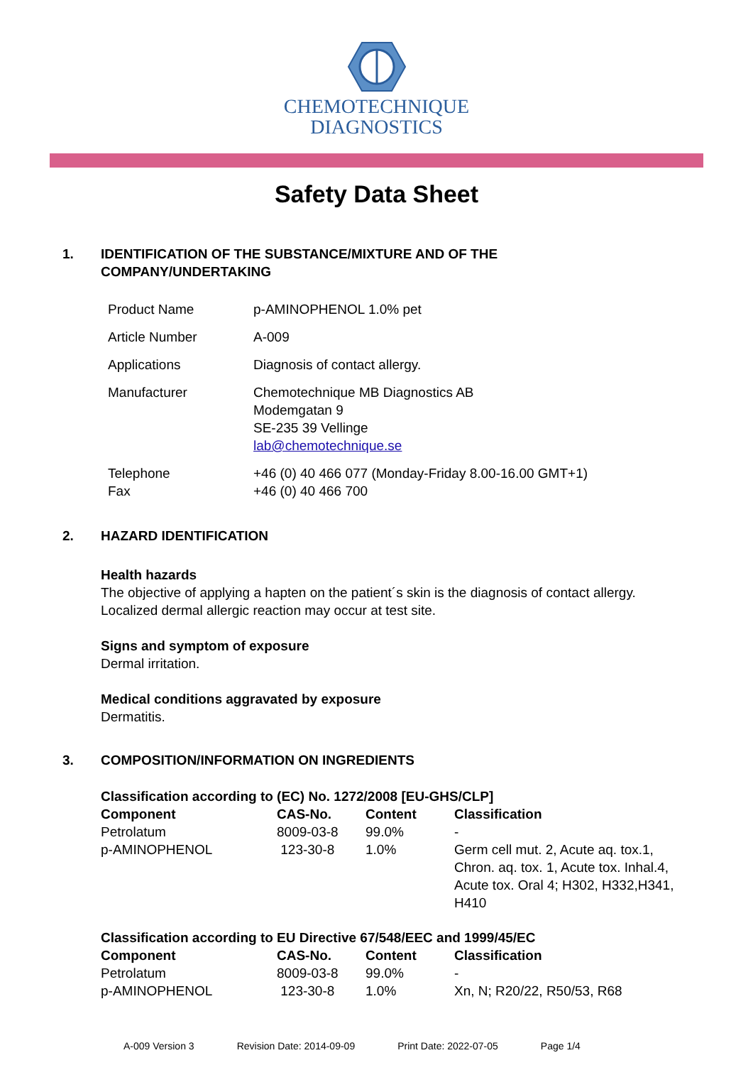CHEMOTECHNIQUE
DIAGNOSTICS
Safety Data Sheet
1. IDENTIFICATION OF THE SUBSTANCE/MIXTURE AND OF THE
COMPANY/UNDERTAKING
| Product Name | p-AMINOPHENOL 1.0% pet |
| Article Number | A-009 |
| Applications | Diagnosis of contact allergy. |
| Manufacturer | Chemotechnique MB Diagnostics AB Modemgatan 9 SE-235 39 Vellinge lab@chemotechnique.se |
| Telephone Fax | +46 (0) 40 466 077 (Monday-Friday 8.00-16.00 GMT+1) +46 (0) 40 466 700 |
2. HAZARD IDENTIFICATION
Health hazards
The objective of applying a hapten on the patient´s skin is the diagnosis of contact allergy.
Localized dermal allergic reaction may occur at test site.
Signs and symptom of exposure
Dermal irritation.
Medical conditions aggravated by exposure
Dermatitis.
3. COMPOSITION/INFORMATION ON INGREDIENTS
Classification according to (EC) No. 1272/2008 [EU-GHS/CLP]
| Component | CAS-No. | Content | Classification |
| --- | --- | --- | --- |
| Petrolatum | 8009-03-8 | 99.0% | - |
| p-AMINOPHENOL | 123-30-8 | 1.0% | Germ cell mut. 2, Acute aq. tox.1, Chron. aq. tox. 1, Acute tox. Inhal.4, Acute tox. Oral 4; H302, H332,H341, H410 |
Classification according to EU Directive 67/548/EEC and 1999/45/EC
| Component | CAS-No. | Content | Classification |
| --- | --- | --- | --- |
| Petrolatum | 8009-03-8 | 99.0% | - |
| p-AMINOPHENOL | 123-30-8 | 1.0% | Xn, N; R20/22, R50/53, R68 |
A-009 Version 3 Revision Date: 2014-09-09 Print Date: 2022-07-05 Page 1/4